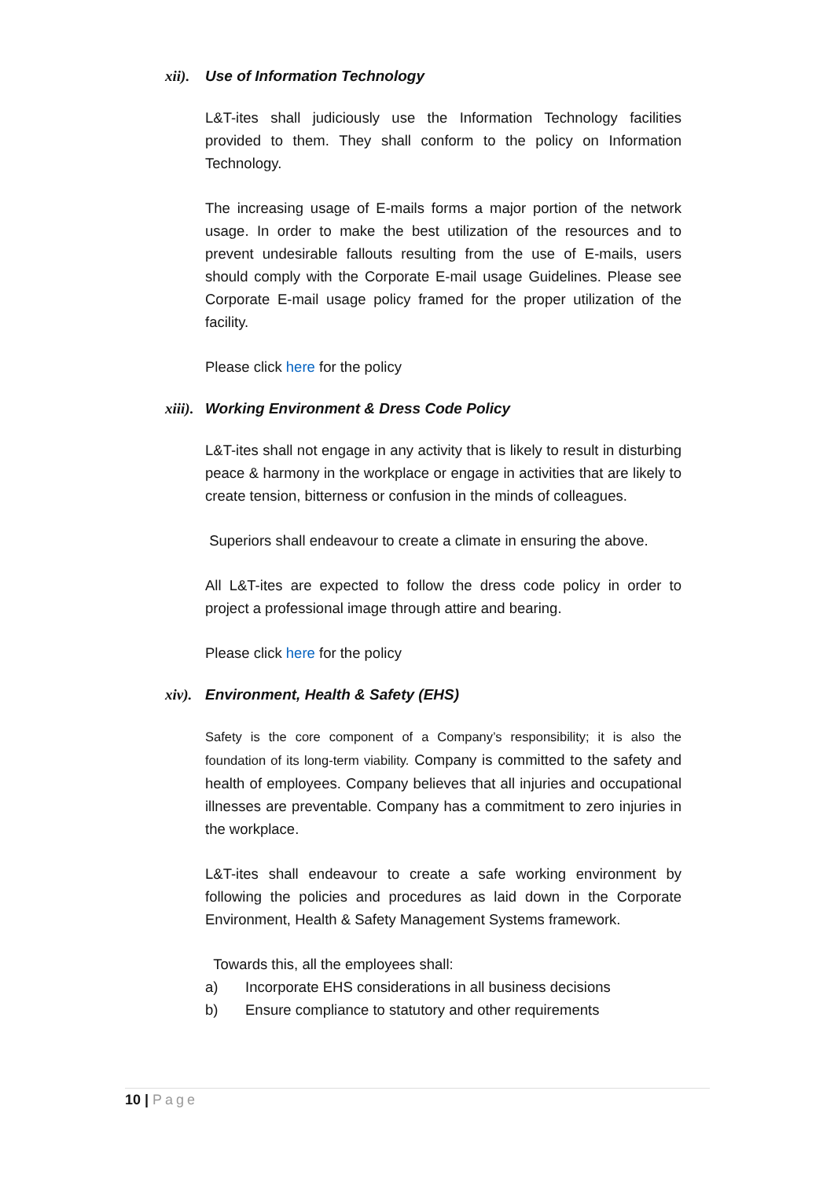xii). Use of Information Technology
L&T-ites shall judiciously use the Information Technology facilities provided to them. They shall conform to the policy on Information Technology.
The increasing usage of E-mails forms a major portion of the network usage. In order to make the best utilization of the resources and to prevent undesirable fallouts resulting from the use of E-mails, users should comply with the Corporate E-mail usage Guidelines. Please see Corporate E-mail usage policy framed for the proper utilization of the facility.
Please click here for the policy
xiii). Working Environment & Dress Code Policy
L&T-ites shall not engage in any activity that is likely to result in disturbing peace & harmony in the workplace or engage in activities that are likely to create tension, bitterness or confusion in the minds of colleagues.
Superiors shall endeavour to create a climate in ensuring the above.
All L&T-ites are expected to follow the dress code policy in order to project a professional image through attire and bearing.
Please click here for the policy
xiv). Environment, Health & Safety (EHS)
Safety is the core component of a Company’s responsibility; it is also the foundation of its long-term viability. Company is committed to the safety and health of employees. Company believes that all injuries and occupational illnesses are preventable. Company has a commitment to zero injuries in the workplace.
L&T-ites shall endeavour to create a safe working environment by following the policies and procedures as laid down in the Corporate Environment, Health & Safety Management Systems framework.
Towards this, all the employees shall:
a) Incorporate EHS considerations in all business decisions
b) Ensure compliance to statutory and other requirements
10 | Page